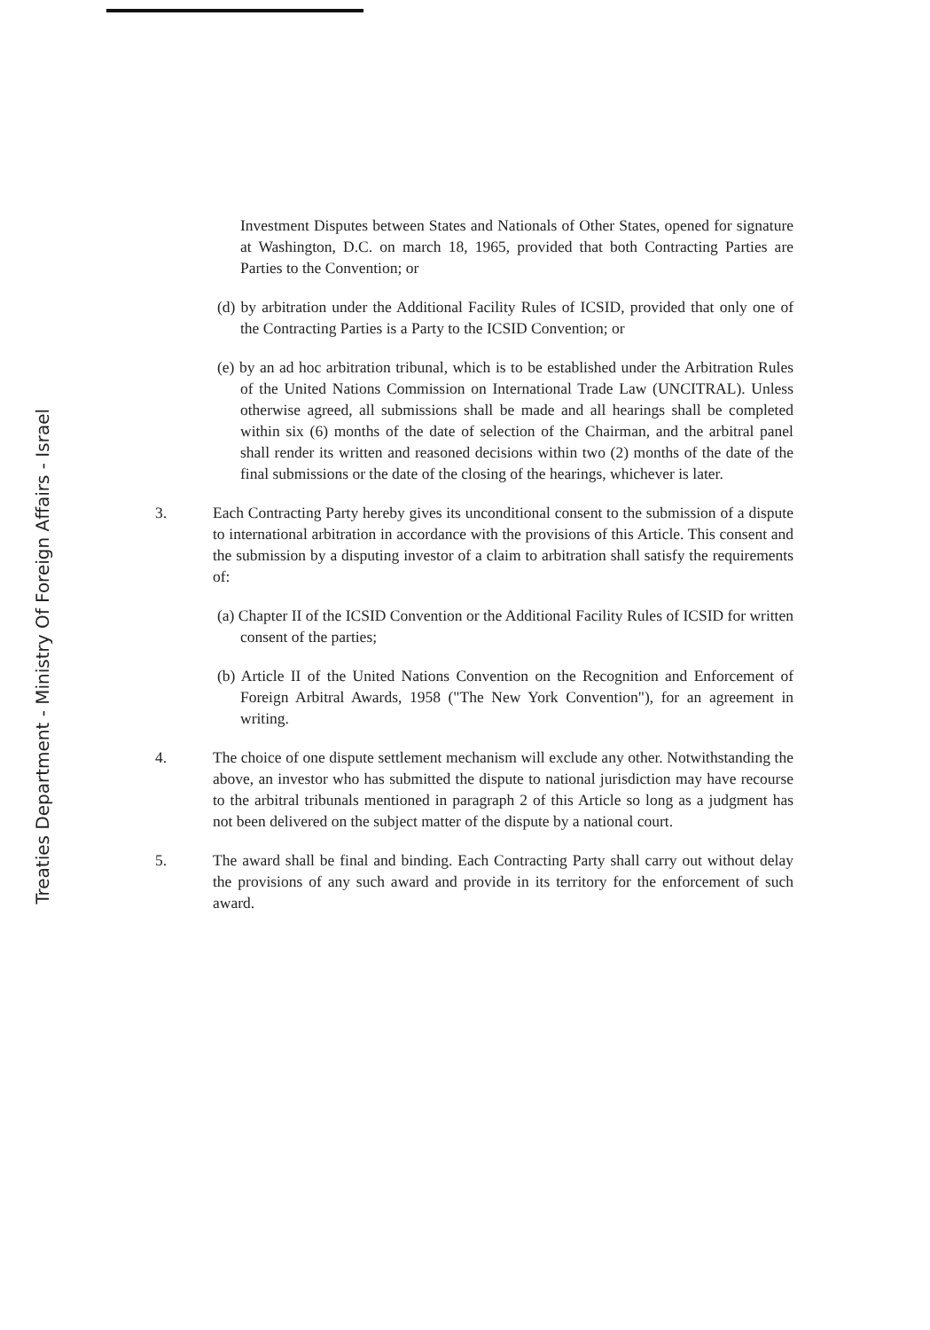Treaties Department - Ministry Of Foreign Affairs - Israel
Investment Disputes between States and Nationals of Other States, opened for signature at Washington, D.C. on march 18, 1965, provided that both Contracting Parties are Parties to the Convention; or
(d) by arbitration under the Additional Facility Rules of ICSID, provided that only one of the Contracting Parties is a Party to the ICSID Convention; or
(e) by an ad hoc arbitration tribunal, which is to be established under the Arbitration Rules of the United Nations Commission on International Trade Law (UNCITRAL). Unless otherwise agreed, all submissions shall be made and all hearings shall be completed within six (6) months of the date of selection of the Chairman, and the arbitral panel shall render its written and reasoned decisions within two (2) months of the date of the final submissions or the date of the closing of the hearings, whichever is later.
3. Each Contracting Party hereby gives its unconditional consent to the submission of a dispute to international arbitration in accordance with the provisions of this Article. This consent and the submission by a disputing investor of a claim to arbitration shall satisfy the requirements of:
(a) Chapter II of the ICSID Convention or the Additional Facility Rules of ICSID for written consent of the parties;
(b) Article II of the United Nations Convention on the Recognition and Enforcement of Foreign Arbitral Awards, 1958 ("The New York Convention"), for an agreement in writing.
4. The choice of one dispute settlement mechanism will exclude any other. Notwithstanding the above, an investor who has submitted the dispute to national jurisdiction may have recourse to the arbitral tribunals mentioned in paragraph 2 of this Article so long as a judgment has not been delivered on the subject matter of the dispute by a national court.
5. The award shall be final and binding. Each Contracting Party shall carry out without delay the provisions of any such award and provide in its territory for the enforcement of such award.